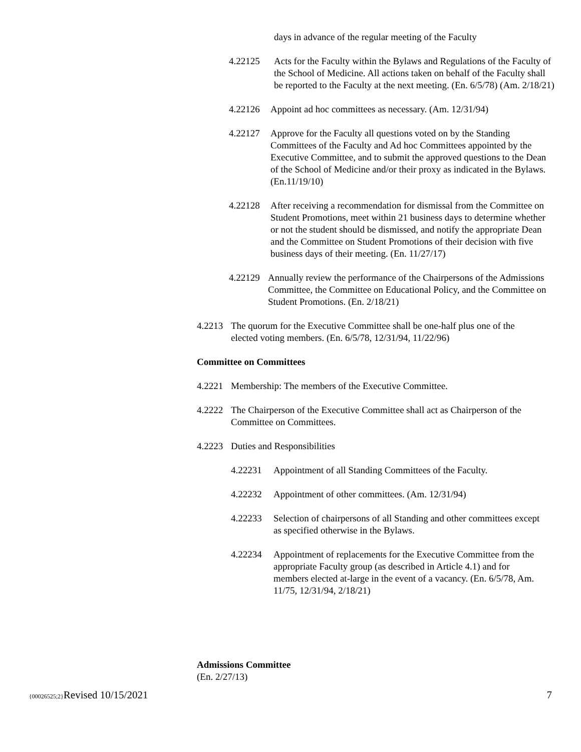days in advance of the regular meeting of the Faculty
4.22125 Acts for the Faculty within the Bylaws and Regulations of the Faculty of the School of Medicine. All actions taken on behalf of the Faculty shall be reported to the Faculty at the next meeting. (En. 6/5/78) (Am. 2/18/21)
4.22126 Appoint ad hoc committees as necessary. (Am. 12/31/94)
4.22127 Approve for the Faculty all questions voted on by the Standing Committees of the Faculty and Ad hoc Committees appointed by the Executive Committee, and to submit the approved questions to the Dean of the School of Medicine and/or their proxy as indicated in the Bylaws. (En.11/19/10)
4.22128 After receiving a recommendation for dismissal from the Committee on Student Promotions, meet within 21 business days to determine whether or not the student should be dismissed, and notify the appropriate Dean and the Committee on Student Promotions of their decision with five business days of their meeting. (En. 11/27/17)
4.22129 Annually review the performance of the Chairpersons of the Admissions Committee, the Committee on Educational Policy, and the Committee on Student Promotions. (En. 2/18/21)
4.2213 The quorum for the Executive Committee shall be one-half plus one of the elected voting members. (En. 6/5/78, 12/31/94, 11/22/96)
Committee on Committees
4.2221 Membership: The members of the Executive Committee.
4.2222 The Chairperson of the Executive Committee shall act as Chairperson of the Committee on Committees.
4.2223 Duties and Responsibilities
4.22231 Appointment of all Standing Committees of the Faculty.
4.22232 Appointment of other committees. (Am. 12/31/94)
4.22233 Selection of chairpersons of all Standing and other committees except as specified otherwise in the Bylaws.
4.22234 Appointment of replacements for the Executive Committee from the appropriate Faculty group (as described in Article 4.1) and for members elected at-large in the event of a vacancy. (En. 6/5/78, Am. 11/75, 12/31/94, 2/18/21)
Admissions Committee
(En. 2/27/13)
{00026525;2}Revised 10/15/2021 7